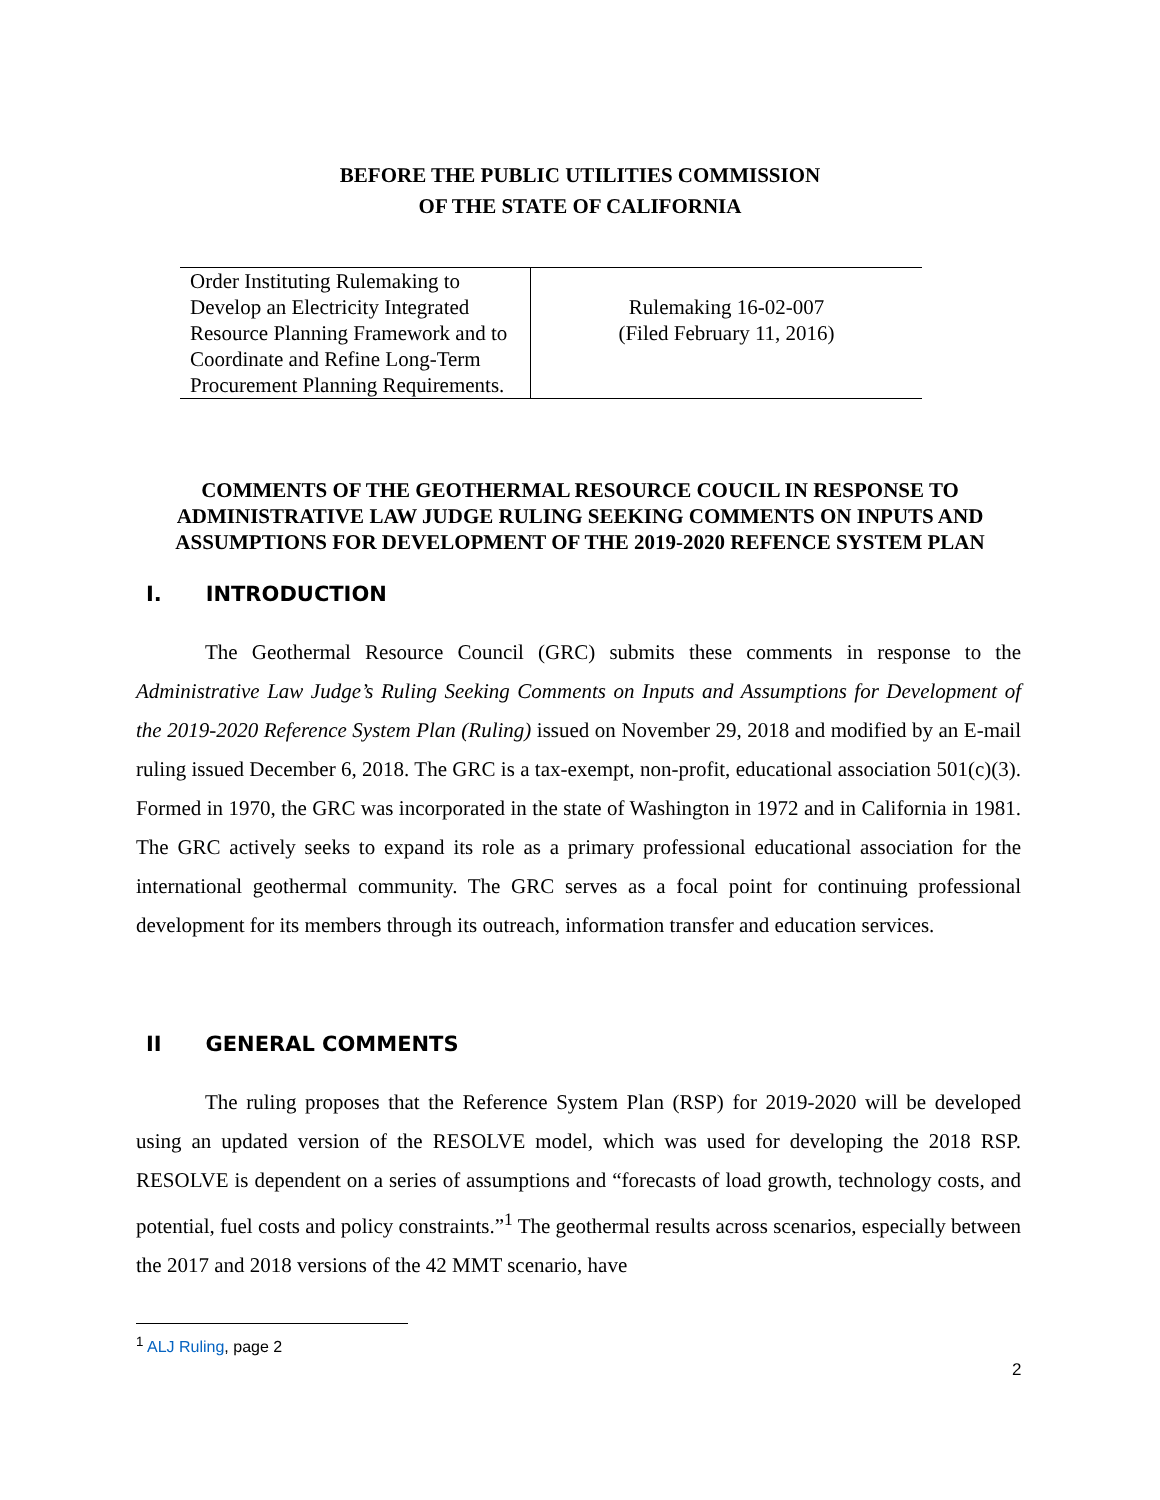BEFORE THE PUBLIC UTILITIES COMMISSION
OF THE STATE OF CALIFORNIA
| Order Instituting Rulemaking to Develop an Electricity Integrated Resource Planning Framework and to Coordinate and Refine Long-Term Procurement Planning Requirements. | Rulemaking 16-02-007 (Filed February 11, 2016) |
COMMENTS OF THE GEOTHERMAL RESOURCE COUCIL IN RESPONSE TO
ADMINISTRATIVE LAW JUDGE RULING SEEKING COMMENTS ON INPUTS AND
ASSUMPTIONS FOR DEVELOPMENT OF THE 2019-2020 REFENCE SYSTEM PLAN
I. INTRODUCTION
The Geothermal Resource Council (GRC) submits these comments in response to the Administrative Law Judge’s Ruling Seeking Comments on Inputs and Assumptions for Development of the 2019-2020 Reference System Plan (Ruling) issued on November 29, 2018 and modified by an E-mail ruling issued December 6, 2018. The GRC is a tax-exempt, non-profit, educational association 501(c)(3). Formed in 1970, the GRC was incorporated in the state of Washington in 1972 and in California in 1981. The GRC actively seeks to expand its role as a primary professional educational association for the international geothermal community. The GRC serves as a focal point for continuing professional development for its members through its outreach, information transfer and education services.
II GENERAL COMMENTS
The ruling proposes that the Reference System Plan (RSP) for 2019-2020 will be developed using an updated version of the RESOLVE model, which was used for developing the 2018 RSP. RESOLVE is dependent on a series of assumptions and “forecasts of load growth, technology costs, and potential, fuel costs and policy constraints.”<sup>1</sup> The geothermal results across scenarios, especially between the 2017 and 2018 versions of the 42 MMT scenario, have
<sup>1</sup> ALJ Ruling, page 2
2